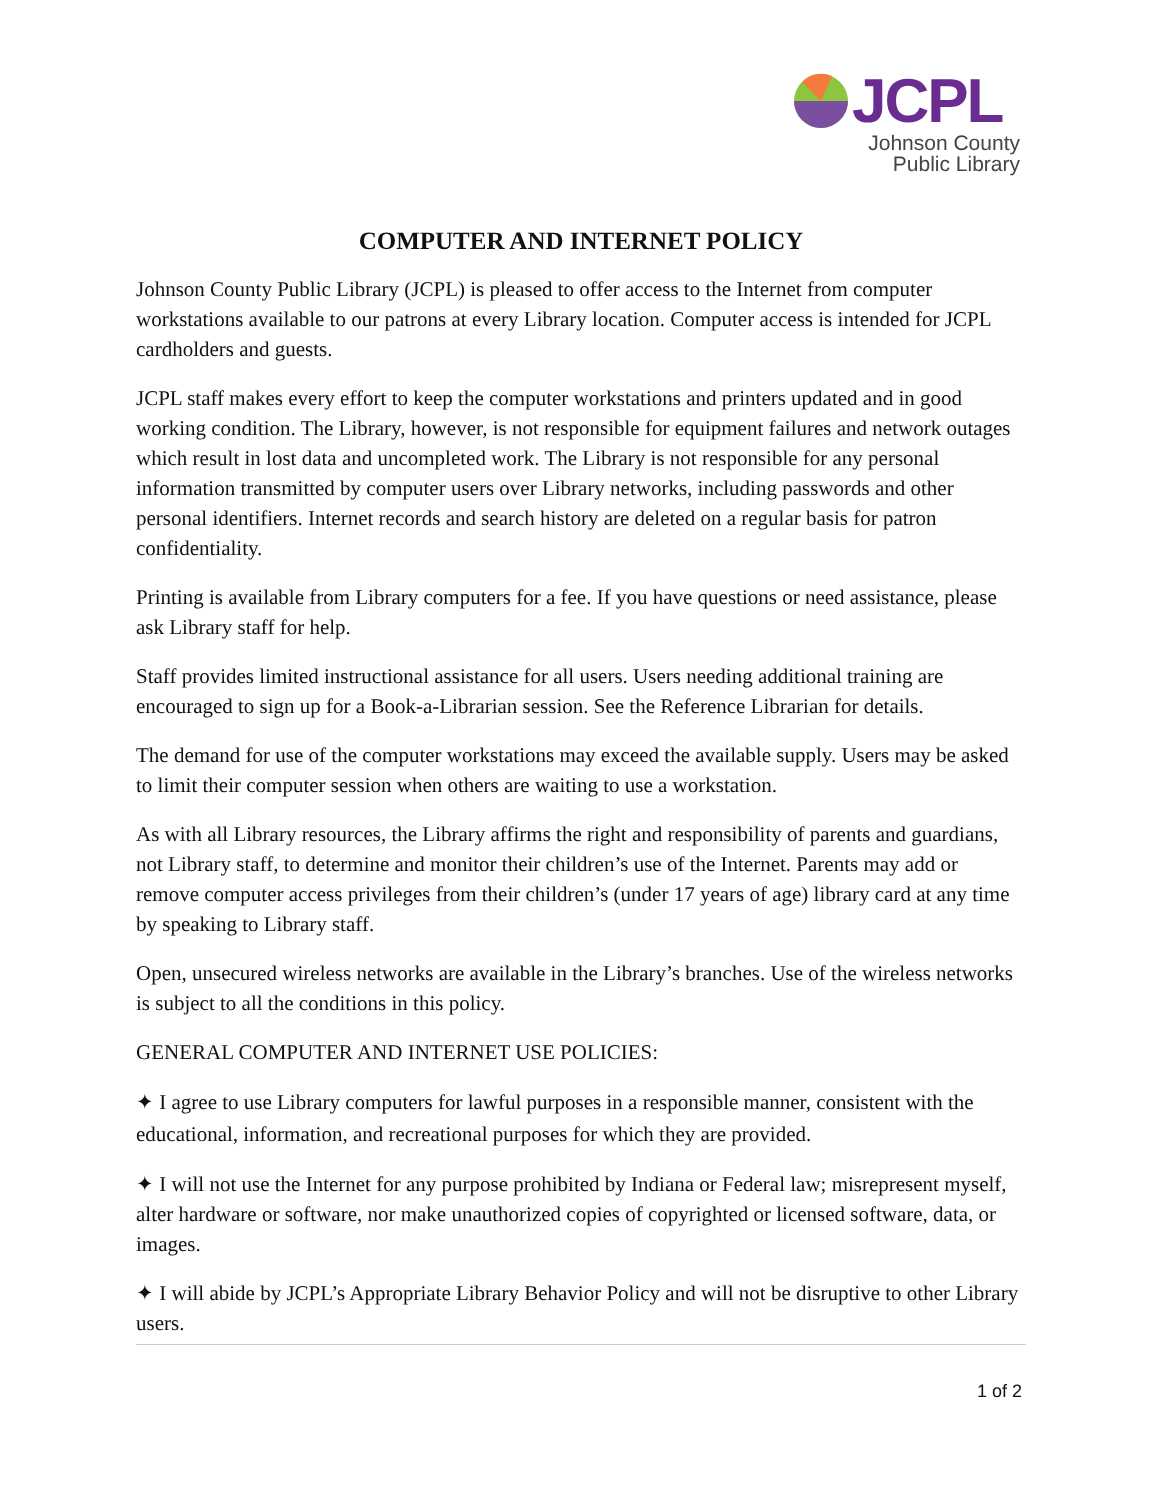JCPL
Johnson County
Public Library
COMPUTER AND INTERNET POLICY
Johnson County Public Library (JCPL) is pleased to offer access to the Internet from computer workstations available to our patrons at every Library location. Computer access is intended for JCPL cardholders and guests.
JCPL staff makes every effort to keep the computer workstations and printers updated and in good working condition. The Library, however, is not responsible for equipment failures and network outages which result in lost data and uncompleted work. The Library is not responsible for any personal information transmitted by computer users over Library networks, including passwords and other personal identifiers. Internet records and search history are deleted on a regular basis for patron confidentiality.
Printing is available from Library computers for a fee. If you have questions or need assistance, please ask Library staff for help.
Staff provides limited instructional assistance for all users. Users needing additional training are encouraged to sign up for a Book-a-Librarian session. See the Reference Librarian for details.
The demand for use of the computer workstations may exceed the available supply. Users may be asked to limit their computer session when others are waiting to use a workstation.
As with all Library resources, the Library affirms the right and responsibility of parents and guardians, not Library staff, to determine and monitor their children’s use of the Internet. Parents may add or remove computer access privileges from their children’s (under 17 years of age) library card at any time by speaking to Library staff.
Open, unsecured wireless networks are available in the Library’s branches. Use of the wireless networks is subject to all the conditions in this policy.
GENERAL COMPUTER AND INTERNET USE POLICIES:
✦ I agree to use Library computers for lawful purposes in a responsible manner, consistent with the educational, information, and recreational purposes for which they are provided.
✦ I will not use the Internet for any purpose prohibited by Indiana or Federal law; misrepresent myself, alter hardware or software, nor make unauthorized copies of copyrighted or licensed software, data, or images.
✦ I will abide by JCPL’s Appropriate Library Behavior Policy and will not be disruptive to other Library users.
1 of 2